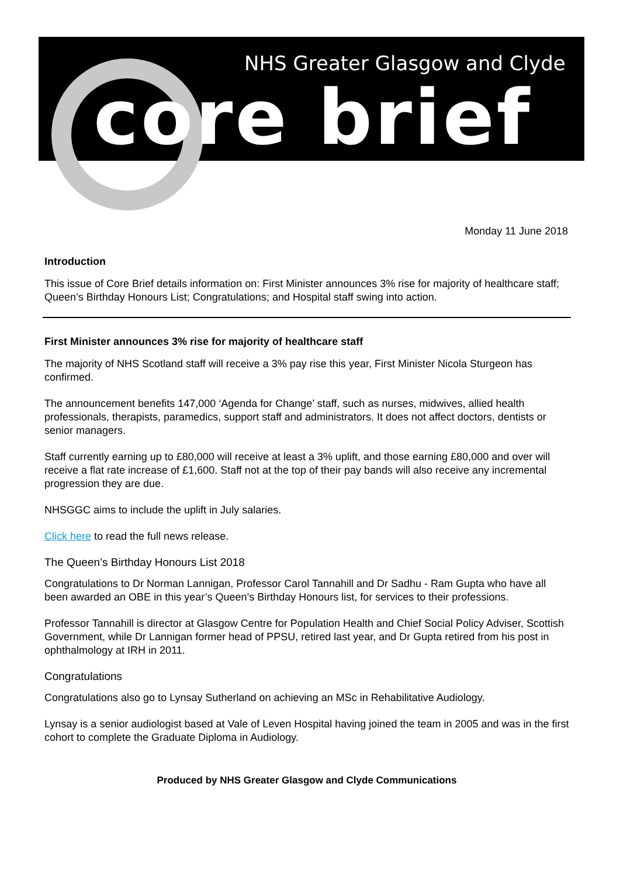NHS Greater Glasgow and Clyde
core brief
Monday 11 June 2018
Introduction
This issue of Core Brief details information on: First Minister announces 3% rise for majority of healthcare staff; Queen’s Birthday Honours List; Congratulations; and Hospital staff swing into action.
First Minister announces 3% rise for majority of healthcare staff
The majority of NHS Scotland staff will receive a 3% pay rise this year, First Minister Nicola Sturgeon has confirmed.
The announcement benefits 147,000 ‘Agenda for Change’ staff, such as nurses, midwives, allied health professionals, therapists, paramedics, support staff and administrators. It does not affect doctors, dentists or senior managers.
Staff currently earning up to £80,000 will receive at least a 3% uplift, and those earning £80,000 and over will receive a flat rate increase of £1,600. Staff not at the top of their pay bands will also receive any incremental progression they are due.
NHSGGC aims to include the uplift in July salaries.
Click here to read the full news release.
The Queen’s Birthday Honours List 2018
Congratulations to Dr Norman Lannigan, Professor Carol Tannahill and Dr Sadhu - Ram Gupta who have all been awarded an OBE in this year’s Queen’s Birthday Honours list, for services to their professions.
Professor Tannahill is director at Glasgow Centre for Population Health and Chief Social Policy Adviser, Scottish Government, while Dr Lannigan former head of PPSU, retired last year, and Dr Gupta retired from his post in ophthalmology at IRH in 2011.
Congratulations
Congratulations also go to Lynsay Sutherland on achieving an MSc in Rehabilitative Audiology.
Lynsay is a senior audiologist based at Vale of Leven Hospital having joined the team in 2005 and was in the first cohort to complete the Graduate Diploma in Audiology.
Produced by NHS Greater Glasgow and Clyde Communications